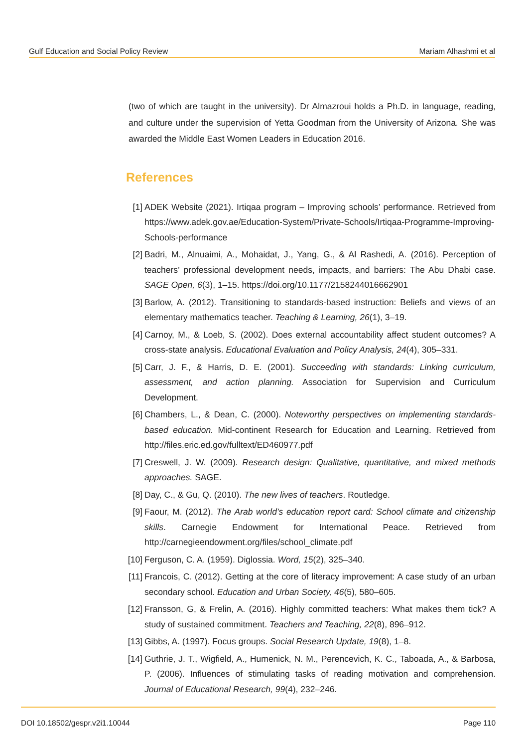Gulf Education and Social Policy Review Mariam Alhashmi et al
(two of which are taught in the university). Dr Almazroui holds a Ph.D. in language, reading, and culture under the supervision of Yetta Goodman from the University of Arizona. She was awarded the Middle East Women Leaders in Education 2016.
References
[1] ADEK Website (2021). Irtiqaa program – Improving schools’ performance. Retrieved from https://www.adek.gov.ae/Education-System/Private-Schools/Irtiqaa-Programme-Improving-Schools-performance
[2] Badri, M., Alnuaimi, A., Mohaidat, J., Yang, G., & Al Rashedi, A. (2016). Perception of teachers’ professional development needs, impacts, and barriers: The Abu Dhabi case. SAGE Open, 6(3), 1–15. https://doi.org/10.1177/2158244016662901
[3] Barlow, A. (2012). Transitioning to standards-based instruction: Beliefs and views of an elementary mathematics teacher. Teaching & Learning, 26(1), 3–19.
[4] Carnoy, M., & Loeb, S. (2002). Does external accountability affect student outcomes? A cross-state analysis. Educational Evaluation and Policy Analysis, 24(4), 305–331.
[5] Carr, J. F., & Harris, D. E. (2001). Succeeding with standards: Linking curriculum, assessment, and action planning. Association for Supervision and Curriculum Development.
[6] Chambers, L., & Dean, C. (2000). Noteworthy perspectives on implementing standards-based education. Mid-continent Research for Education and Learning. Retrieved from http://files.eric.ed.gov/fulltext/ED460977.pdf
[7] Creswell, J. W. (2009). Research design: Qualitative, quantitative, and mixed methods approaches. SAGE.
[8] Day, C., & Gu, Q. (2010). The new lives of teachers. Routledge.
[9] Faour, M. (2012). The Arab world’s education report card: School climate and citizenship skills. Carnegie Endowment for International Peace. Retrieved from http://carnegieendowment.org/files/school_climate.pdf
[10] Ferguson, C. A. (1959). Diglossia. Word, 15(2), 325–340.
[11] Francois, C. (2012). Getting at the core of literacy improvement: A case study of an urban secondary school. Education and Urban Society, 46(5), 580–605.
[12] Fransson, G, & Frelin, A. (2016). Highly committed teachers: What makes them tick? A study of sustained commitment. Teachers and Teaching, 22(8), 896–912.
[13] Gibbs, A. (1997). Focus groups. Social Research Update, 19(8), 1–8.
[14] Guthrie, J. T., Wigfield, A., Humenick, N. M., Perencevich, K. C., Taboada, A., & Barbosa, P. (2006). Influences of stimulating tasks of reading motivation and comprehension. Journal of Educational Research, 99(4), 232–246.
DOI 10.18502/gespr.v2i1.10044 Page 110